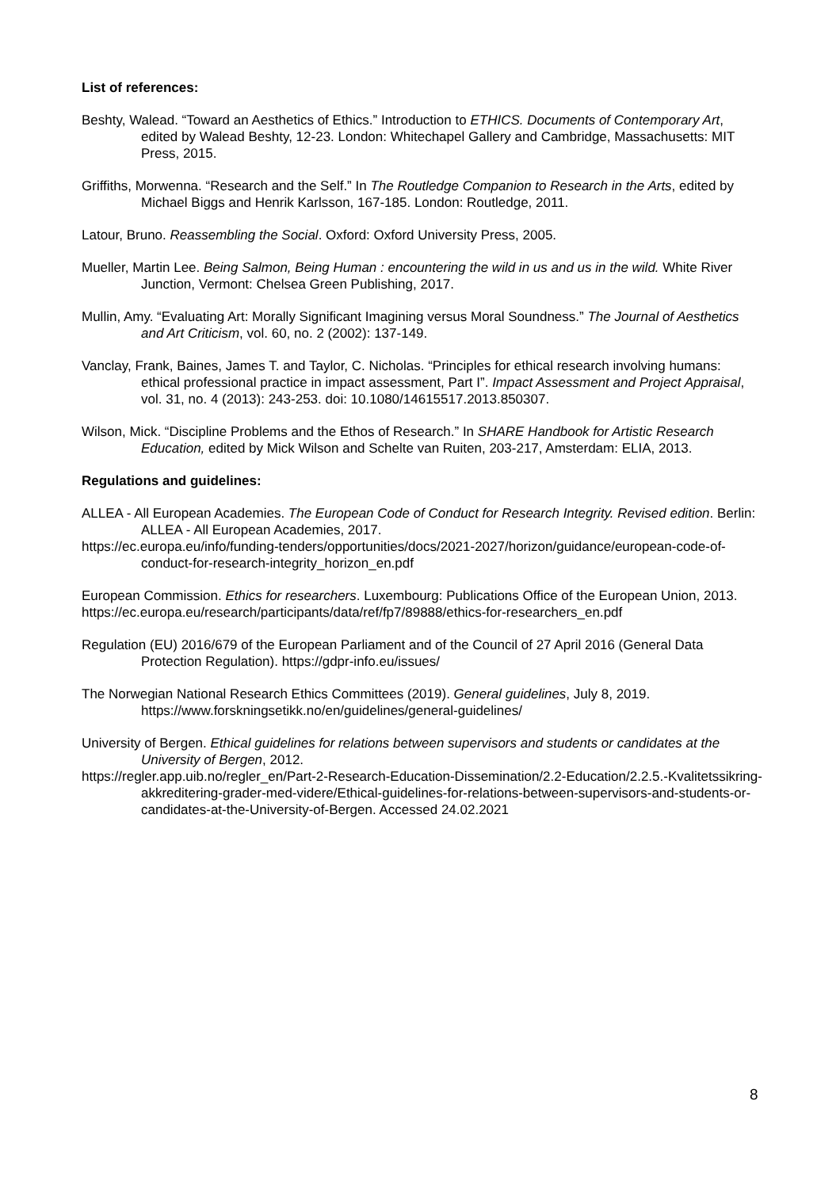List of references:
Beshty, Walead. “Toward an Aesthetics of Ethics.” Introduction to ETHICS. Documents of Contemporary Art, edited by Walead Beshty, 12-23. London: Whitechapel Gallery and Cambridge, Massachusetts: MIT Press, 2015.
Griffiths, Morwenna. “Research and the Self.” In The Routledge Companion to Research in the Arts, edited by Michael Biggs and Henrik Karlsson, 167-185. London: Routledge, 2011.
Latour, Bruno. Reassembling the Social. Oxford: Oxford University Press, 2005.
Mueller, Martin Lee. Being Salmon, Being Human : encountering the wild in us and us in the wild. White River Junction, Vermont: Chelsea Green Publishing, 2017.
Mullin, Amy. “Evaluating Art: Morally Significant Imagining versus Moral Soundness.” The Journal of Aesthetics and Art Criticism, vol. 60, no. 2 (2002): 137-149.
Vanclay, Frank, Baines, James T. and Taylor, C. Nicholas. “Principles for ethical research involving humans: ethical professional practice in impact assessment, Part I”. Impact Assessment and Project Appraisal, vol. 31, no. 4 (2013): 243-253. doi: 10.1080/14615517.2013.850307.
Wilson, Mick. “Discipline Problems and the Ethos of Research.” In SHARE Handbook for Artistic Research Education, edited by Mick Wilson and Schelte van Ruiten, 203-217, Amsterdam: ELIA, 2013.
Regulations and guidelines:
ALLEA - All European Academies. The European Code of Conduct for Research Integrity. Revised edition. Berlin: ALLEA - All European Academies, 2017.
https://ec.europa.eu/info/funding-tenders/opportunities/docs/2021-2027/horizon/guidance/european-code-of-conduct-for-research-integrity_horizon_en.pdf
European Commission. Ethics for researchers. Luxembourg: Publications Office of the European Union, 2013.
https://ec.europa.eu/research/participants/data/ref/fp7/89888/ethics-for-researchers_en.pdf
Regulation (EU) 2016/679 of the European Parliament and of the Council of 27 April 2016 (General Data Protection Regulation). https://gdpr-info.eu/issues/
The Norwegian National Research Ethics Committees (2019). General guidelines, July 8, 2019. https://www.forskningsetikk.no/en/guidelines/general-guidelines/
University of Bergen. Ethical guidelines for relations between supervisors and students or candidates at the University of Bergen, 2012.
https://regler.app.uib.no/regler_en/Part-2-Research-Education-Dissemination/2.2-Education/2.2.5.-Kvalitetssikring-akkreditering-grader-med-videre/Ethical-guidelines-for-relations-between-supervisors-and-students-or-candidates-at-the-University-of-Bergen. Accessed 24.02.2021
8